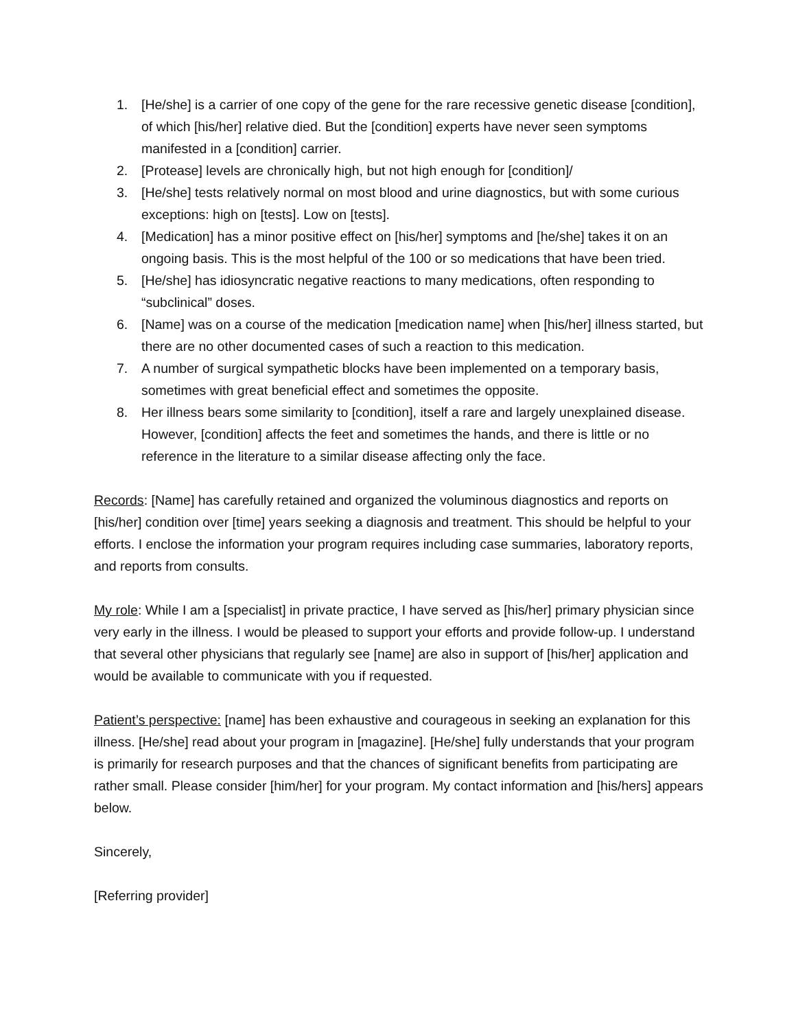1. [He/she] is a carrier of one copy of the gene for the rare recessive genetic disease [condition], of which [his/her] relative died. But the [condition] experts have never seen symptoms manifested in a [condition] carrier.
2. [Protease] levels are chronically high, but not high enough for [condition]/
3. [He/she] tests relatively normal on most blood and urine diagnostics, but with some curious exceptions: high on [tests]. Low on [tests].
4. [Medication] has a minor positive effect on [his/her] symptoms and [he/she] takes it on an ongoing basis. This is the most helpful of the 100 or so medications that have been tried.
5. [He/she] has idiosyncratic negative reactions to many medications, often responding to “subclinical” doses.
6. [Name] was on a course of the medication [medication name] when [his/her] illness started, but there are no other documented cases of such a reaction to this medication.
7. A number of surgical sympathetic blocks have been implemented on a temporary basis, sometimes with great beneficial effect and sometimes the opposite.
8. Her illness bears some similarity to [condition], itself a rare and largely unexplained disease. However, [condition] affects the feet and sometimes the hands, and there is little or no reference in the literature to a similar disease affecting only the face.
Records: [Name] has carefully retained and organized the voluminous diagnostics and reports on [his/her] condition over [time] years seeking a diagnosis and treatment. This should be helpful to your efforts. I enclose the information your program requires including case summaries, laboratory reports, and reports from consults.
My role: While I am a [specialist] in private practice, I have served as [his/her] primary physician since very early in the illness. I would be pleased to support your efforts and provide follow-up. I understand that several other physicians that regularly see [name] are also in support of [his/her] application and would be available to communicate with you if requested.
Patient’s perspective: [name] has been exhaustive and courageous in seeking an explanation for this illness. [He/she] read about your program in [magazine]. [He/she] fully understands that your program is primarily for research purposes and that the chances of significant benefits from participating are rather small. Please consider [him/her] for your program. My contact information and [his/hers] appears below.
Sincerely,
[Referring provider]